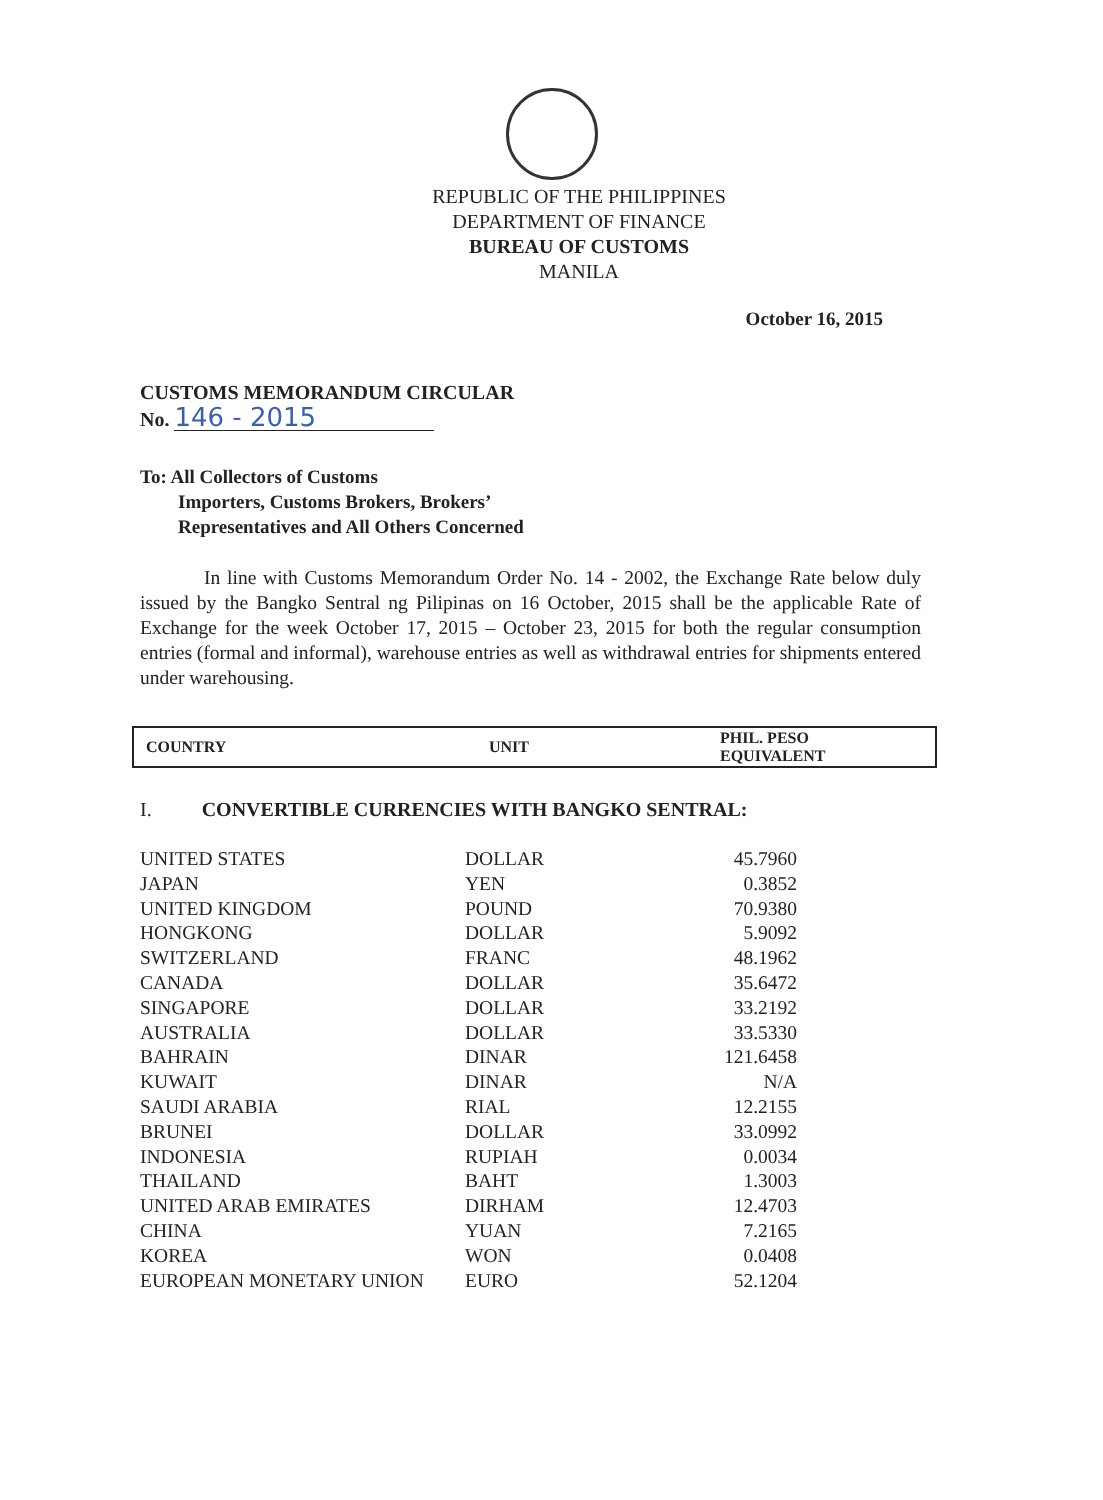REPUBLIC OF THE PHILIPPINES
DEPARTMENT OF FINANCE
BUREAU OF CUSTOMS
MANILA
October 16, 2015
CUSTOMS MEMORANDUM CIRCULAR
No. 146 - 2015
To: All Collectors of Customs
Importers, Customs Brokers, Brokers’
Representatives and All Others Concerned
In line with Customs Memorandum Order No. 14 - 2002, the Exchange Rate below duly issued by the Bangko Sentral ng Pilipinas on 16 October, 2015 shall be the applicable Rate of Exchange for the week October 17, 2015 – October 23, 2015 for both the regular consumption entries (formal and informal), warehouse entries as well as withdrawal entries for shipments entered under warehousing.
| COUNTRY | UNIT | PHIL. PESO EQUIVALENT |
| --- | --- | --- |
I. CONVERTIBLE CURRENCIES WITH BANGKO SENTRAL:
| UNITED STATES | DOLLAR | 45.7960 |
| JAPAN | YEN | 0.3852 |
| UNITED KINGDOM | POUND | 70.9380 |
| HONGKONG | DOLLAR | 5.9092 |
| SWITZERLAND | FRANC | 48.1962 |
| CANADA | DOLLAR | 35.6472 |
| SINGAPORE | DOLLAR | 33.2192 |
| AUSTRALIA | DOLLAR | 33.5330 |
| BAHRAIN | DINAR | 121.6458 |
| KUWAIT | DINAR | N/A |
| SAUDI ARABIA | RIAL | 12.2155 |
| BRUNEI | DOLLAR | 33.0992 |
| INDONESIA | RUPIAH | 0.0034 |
| THAILAND | BAHT | 1.3003 |
| UNITED ARAB EMIRATES | DIRHAM | 12.4703 |
| CHINA | YUAN | 7.2165 |
| KOREA | WON | 0.0408 |
| EUROPEAN MONETARY UNION | EURO | 52.1204 |